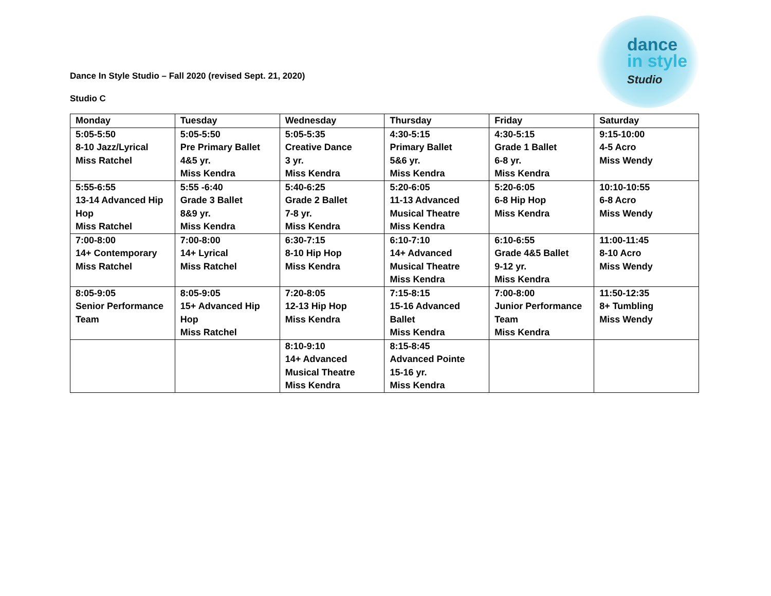dance
in style
Studio
Dance In Style Studio – Fall 2020 (revised Sept. 21, 2020)
Studio C
| Monday | Tuesday | Wednesday | Thursday | Friday | Saturday |
| --- | --- | --- | --- | --- | --- |
| 5:05-5:50 8-10 Jazz/Lyrical Miss Ratchel | 5:05-5:50 Pre Primary Ballet 4&5 yr. Miss Kendra | 5:05-5:35 Creative Dance 3 yr. Miss Kendra | 4:30-5:15 Primary Ballet 5&6 yr. Miss Kendra | 4:30-5:15 Grade 1 Ballet 6-8 yr. Miss Kendra | 9:15-10:00 4-5 Acro Miss Wendy |
| 5:55-6:55 13-14 Advanced Hip Hop Miss Ratchel | 5:55 -6:40 Grade 3 Ballet 8&9 yr. Miss Kendra | 5:40-6:25 Grade 2 Ballet 7-8 yr. Miss Kendra | 5:20-6:05 11-13 Advanced Musical Theatre Miss Kendra | 5:20-6:05 6-8 Hip Hop Miss Kendra | 10:10-10:55 6-8 Acro Miss Wendy |
| 7:00-8:00 14+ Contemporary Miss Ratchel | 7:00-8:00 14+ Lyrical Miss Ratchel | 6:30-7:15 8-10 Hip Hop Miss Kendra | 6:10-7:10 14+ Advanced Musical Theatre Miss Kendra | 6:10-6:55 Grade 4&5 Ballet 9-12 yr. Miss Kendra | 11:00-11:45 8-10 Acro Miss Wendy |
| 8:05-9:05 Senior Performance Team | 8:05-9:05 15+ Advanced Hip Hop Miss Ratchel | 7:20-8:05 12-13 Hip Hop Miss Kendra | 7:15-8:15 15-16 Advanced Ballet Miss Kendra | 7:00-8:00 Junior Performance Team Miss Kendra | 11:50-12:35 8+ Tumbling Miss Wendy |
| | | 8:10-9:10 14+ Advanced Musical Theatre Miss Kendra | 8:15-8:45 Advanced Pointe 15-16 yr. Miss Kendra | | |